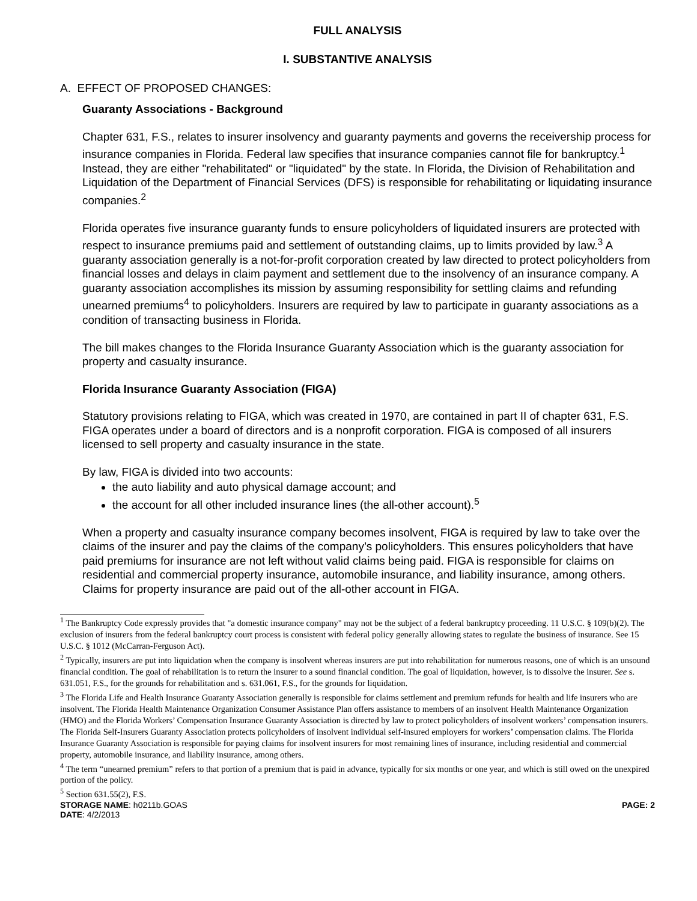FULL ANALYSIS
I. SUBSTANTIVE ANALYSIS
A. EFFECT OF PROPOSED CHANGES:
Guaranty Associations - Background
Chapter 631, F.S., relates to insurer insolvency and guaranty payments and governs the receivership process for insurance companies in Florida. Federal law specifies that insurance companies cannot file for bankruptcy.<sup>1</sup> Instead, they are either "rehabilitated" or "liquidated" by the state. In Florida, the Division of Rehabilitation and Liquidation of the Department of Financial Services (DFS) is responsible for rehabilitating or liquidating insurance companies.<sup>2</sup>
Florida operates five insurance guaranty funds to ensure policyholders of liquidated insurers are protected with respect to insurance premiums paid and settlement of outstanding claims, up to limits provided by law.<sup>3</sup> A guaranty association generally is a not-for-profit corporation created by law directed to protect policyholders from financial losses and delays in claim payment and settlement due to the insolvency of an insurance company. A guaranty association accomplishes its mission by assuming responsibility for settling claims and refunding unearned premiums<sup>4</sup> to policyholders. Insurers are required by law to participate in guaranty associations as a condition of transacting business in Florida.
The bill makes changes to the Florida Insurance Guaranty Association which is the guaranty association for property and casualty insurance.
Florida Insurance Guaranty Association (FIGA)
Statutory provisions relating to FIGA, which was created in 1970, are contained in part II of chapter 631, F.S. FIGA operates under a board of directors and is a nonprofit corporation. FIGA is composed of all insurers licensed to sell property and casualty insurance in the state.
By law, FIGA is divided into two accounts:
the auto liability and auto physical damage account; and
the account for all other included insurance lines (the all-other account).<sup>5</sup>
When a property and casualty insurance company becomes insolvent, FIGA is required by law to take over the claims of the insurer and pay the claims of the company’s policyholders. This ensures policyholders that have paid premiums for insurance are not left without valid claims being paid. FIGA is responsible for claims on residential and commercial property insurance, automobile insurance, and liability insurance, among others. Claims for property insurance are paid out of the all-other account in FIGA.
<sup>1</sup> The Bankruptcy Code expressly provides that "a domestic insurance company" may not be the subject of a federal bankruptcy proceeding. 11 U.S.C. § 109(b)(2). The exclusion of insurers from the federal bankruptcy court process is consistent with federal policy generally allowing states to regulate the business of insurance. See 15 U.S.C. § 1012 (McCarran-Ferguson Act).
<sup>2</sup> Typically, insurers are put into liquidation when the company is insolvent whereas insurers are put into rehabilitation for numerous reasons, one of which is an unsound financial condition. The goal of rehabilitation is to return the insurer to a sound financial condition. The goal of liquidation, however, is to dissolve the insurer. See s. 631.051, F.S., for the grounds for rehabilitation and s. 631.061, F.S., for the grounds for liquidation.
<sup>3</sup> The Florida Life and Health Insurance Guaranty Association generally is responsible for claims settlement and premium refunds for health and life insurers who are insolvent. The Florida Health Maintenance Organization Consumer Assistance Plan offers assistance to members of an insolvent Health Maintenance Organization (HMO) and the Florida Workers’ Compensation Insurance Guaranty Association is directed by law to protect policyholders of insolvent workers’ compensation insurers. The Florida Self-Insurers Guaranty Association protects policyholders of insolvent individual self-insured employers for workers’ compensation claims. The Florida Insurance Guaranty Association is responsible for paying claims for insolvent insurers for most remaining lines of insurance, including residential and commercial property, automobile insurance, and liability insurance, among others.
<sup>4</sup> The term “unearned premium” refers to that portion of a premium that is paid in advance, typically for six months or one year, and which is still owed on the unexpired portion of the policy.
<sup>5</sup> Section 631.55(2), F.S.
STORAGE NAME: h0211b.GOAS PAGE: 2
DATE: 4/2/2013